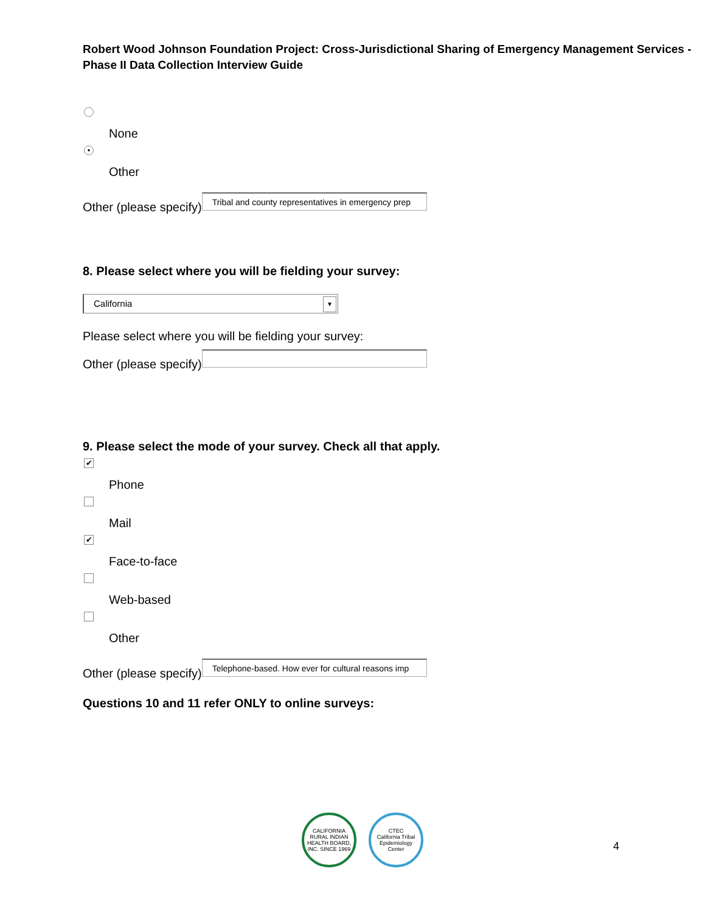Robert Wood Johnson Foundation Project: Cross-Jurisdictional Sharing of Emergency Management Services - Phase II Data Collection Interview Guide
None
•
Other
Other (please specify)
Tribal and county representatives in emergency prep
8. Please select where you will be fielding your survey:
California
▼
Please select where you will be fielding your survey:
Other (please specify)
9. Please select the mode of your survey. Check all that apply.
✔
Phone
Mail
✔
Face-to-face
Web-based
Other
Other (please specify)
Telephone-based. How ever for cultural reasons imp
Questions 10 and 11 refer ONLY to online surveys:
CALIFORNIA RURAL INDIAN HEALTH BOARD, INC. SINCE 1969
CTEC
California Tribal Epidemiology Center
4